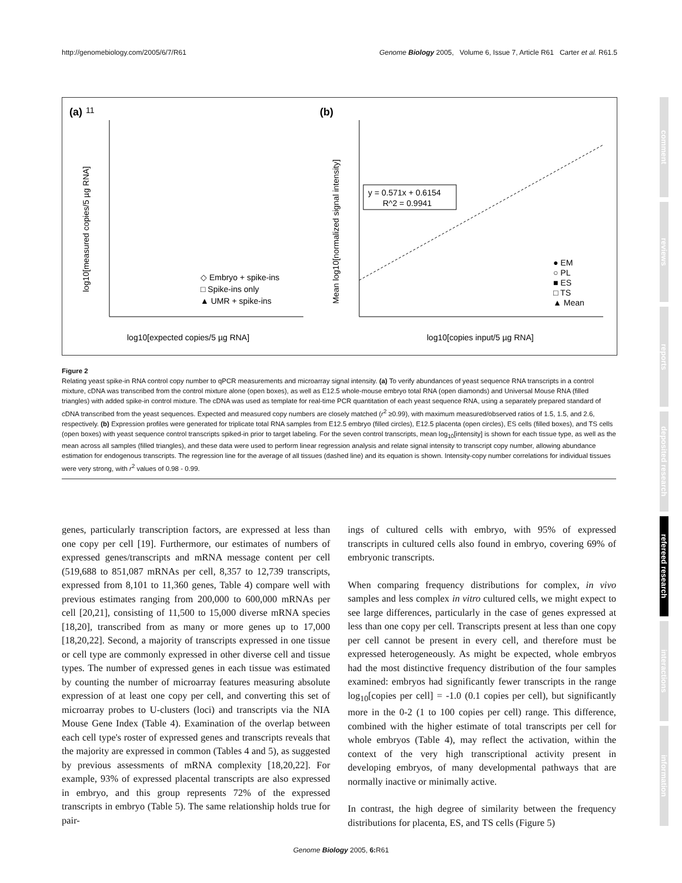http://genomebiology.com/2005/6/7/R61 Genome Biology 2005, Volume 6, Issue 7, Article R61 Carter et al. R61.5
(a)
11
log10[expected copies/5 µg RNA]
log10[measured copies/5 µg RNA]
◇ Embryo + spike-ins
□ Spike-ins only
▲ UMR + spike-ins
(b)
y = 0.571x + 0.6154
R^2 = 0.9941
log10[copies input/5 µg RNA]
Mean log10[normalized signal intensity]
● EM
○ PL
■ ES
□ TS
▲ Mean
Figure 2
Relating yeast spike-in RNA control copy number to qPCR measurements and microarray signal intensity. (a) To verify abundances of yeast sequence RNA transcripts in a control mixture, cDNA was transcribed from the control mixture alone (open boxes), as well as E12.5 whole-mouse embryo total RNA (open diamonds) and Universal Mouse RNA (filled triangles) with added spike-in control mixture. The cDNA was used as template for real-time PCR quantitation of each yeast sequence RNA, using a separately prepared standard of cDNA transcribed from the yeast sequences. Expected and measured copy numbers are closely matched (r<sup>2</sup> ≥0.99), with maximum measured/observed ratios of 1.5, 1.5, and 2.6, respectively. (b) Expression profiles were generated for triplicate total RNA samples from E12.5 embryo (filled circles), E12.5 placenta (open circles), ES cells (filled boxes), and TS cells (open boxes) with yeast sequence control transcripts spiked-in prior to target labeling. For the seven control transcripts, mean log<sub>10</sub>[intensity] is shown for each tissue type, as well as the mean across all samples (filled triangles), and these data were used to perform linear regression analysis and relate signal intensity to transcript copy number, allowing abundance estimation for endogenous transcripts. The regression line for the average of all tissues (dashed line) and its equation is shown. Intensity-copy number correlations for individual tissues were very strong, with r<sup>2</sup> values of 0.98 - 0.99.
genes, particularly transcription factors, are expressed at less than one copy per cell [19]. Furthermore, our estimates of numbers of expressed genes/transcripts and mRNA message content per cell (519,688 to 851,087 mRNAs per cell, 8,357 to 12,739 transcripts, expressed from 8,101 to 11,360 genes, Table 4) compare well with previous estimates ranging from 200,000 to 600,000 mRNAs per cell [20,21], consisting of 11,500 to 15,000 diverse mRNA species [18,20], transcribed from as many or more genes up to 17,000 [18,20,22]. Second, a majority of transcripts expressed in one tissue or cell type are commonly expressed in other diverse cell and tissue types. The number of expressed genes in each tissue was estimated by counting the number of microarray features measuring absolute expression of at least one copy per cell, and converting this set of microarray probes to U-clusters (loci) and transcripts via the NIA Mouse Gene Index (Table 4). Examination of the overlap between each cell type's roster of expressed genes and transcripts reveals that the majority are expressed in common (Tables 4 and 5), as suggested by previous assessments of mRNA complexity [18,20,22]. For example, 93% of expressed placental transcripts are also expressed in embryo, and this group represents 72% of the expressed transcripts in embryo (Table 5). The same relationship holds true for pair-
ings of cultured cells with embryo, with 95% of expressed transcripts in cultured cells also found in embryo, covering 69% of embryonic transcripts.
When comparing frequency distributions for complex, in vivo samples and less complex in vitro cultured cells, we might expect to see large differences, particularly in the case of genes expressed at less than one copy per cell. Transcripts present at less than one copy per cell cannot be present in every cell, and therefore must be expressed heterogeneously. As might be expected, whole embryos had the most distinctive frequency distribution of the four samples examined: embryos had significantly fewer transcripts in the range log<sub>10</sub>[copies per cell] = -1.0 (0.1 copies per cell), but significantly more in the 0-2 (1 to 100 copies per cell) range. This difference, combined with the higher estimate of total transcripts per cell for whole embryos (Table 4), may reflect the activation, within the context of the very high transcriptional activity present in developing embryos, of many developmental pathways that are normally inactive or minimally active.
In contrast, the high degree of similarity between the frequency distributions for placenta, ES, and TS cells (Figure 5)
comment
reviews
reports
deposited research
refereed research
interactions
information
Genome Biology 2005, 6: R61